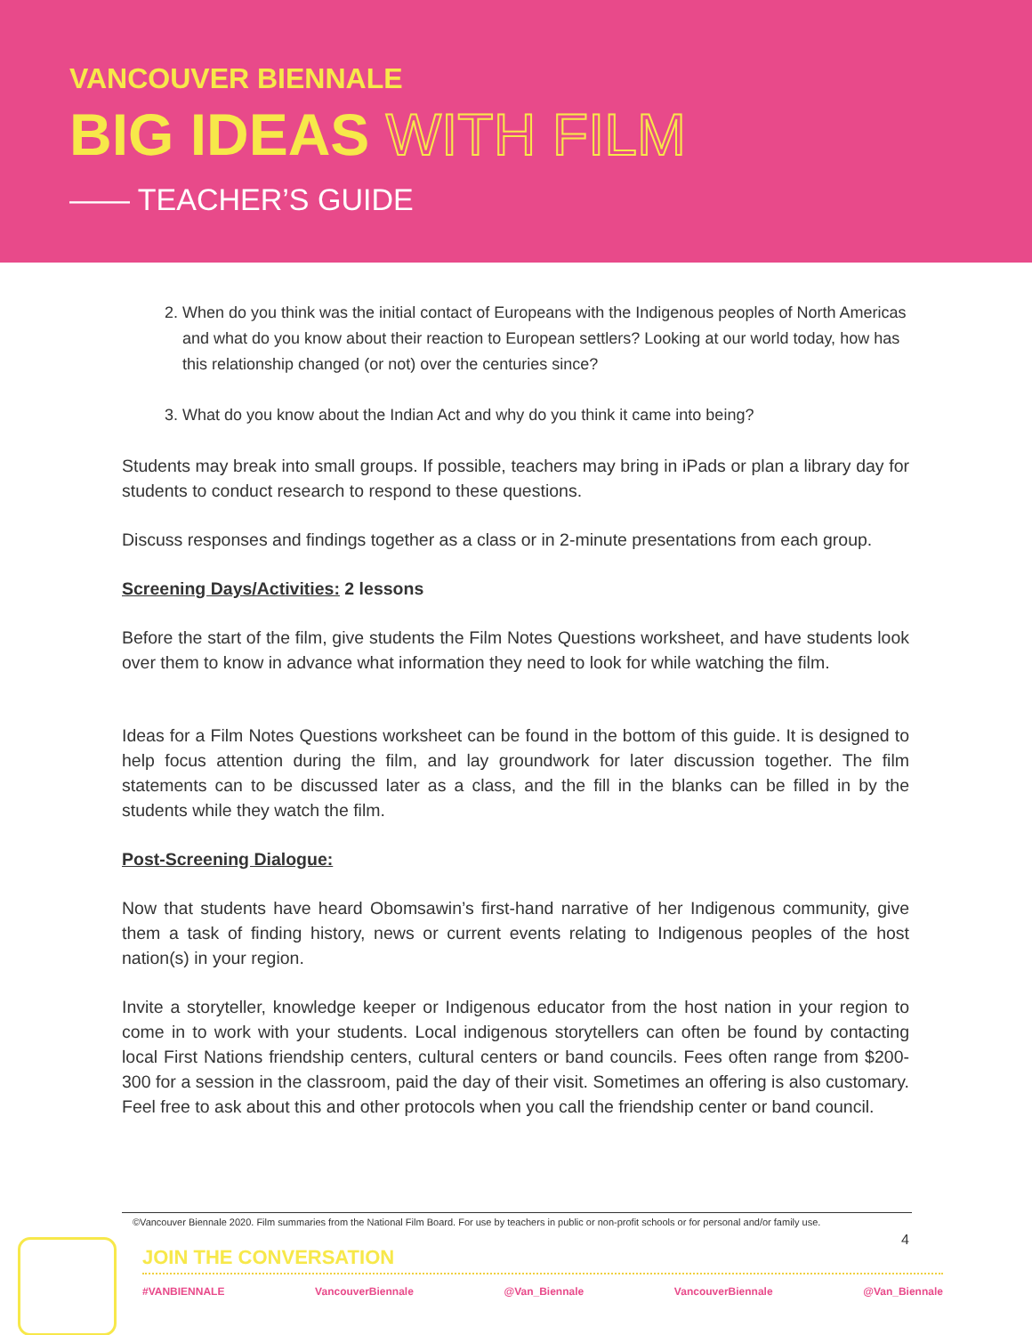VANCOUVER BIENNALE
BIG IDEAS WITH FILM
—— TEACHER’S GUIDE
2. When do you think was the initial contact of Europeans with the Indigenous peoples of North Americas and what do you know about their reaction to European settlers? Looking at our world today, how has this relationship changed (or not) over the centuries since?
3. What do you know about the Indian Act and why do you think it came into being?
Students may break into small groups. If possible, teachers may bring in iPads or plan a library day for students to conduct research to respond to these questions.
Discuss responses and findings together as a class or in 2-minute presentations from each group.
Screening Days/Activities: 2 lessons
Before the start of the film, give students the Film Notes Questions worksheet, and have students look over them to know in advance what information they need to look for while watching the film.
Ideas for a Film Notes Questions worksheet can be found in the bottom of this guide. It is designed to help focus attention during the film, and lay groundwork for later discussion together. The film statements can to be discussed later as a class, and the fill in the blanks can be filled in by the students while they watch the film.
Post-Screening Dialogue:
Now that students have heard Obomsawin’s first-hand narrative of her Indigenous community, give them a task of finding history, news or current events relating to Indigenous peoples of the host nation(s) in your region.
Invite a storyteller, knowledge keeper or Indigenous educator from the host nation in your region to come in to work with your students. Local indigenous storytellers can often be found by contacting local First Nations friendship centers, cultural centers or band councils. Fees often range from $200-300 for a session in the classroom, paid the day of their visit. Sometimes an offering is also customary. Feel free to ask about this and other protocols when you call the friendship center or band council.
©Vancouver Biennale 2020. Film summaries from the National Film Board. For use by teachers in public or non-profit schools or for personal and/or family use.
4
JOIN THE CONVERSATION
#VANBIENNALE VancouverBiennale @Van_Biennale VancouverBiennale @Van_Biennale